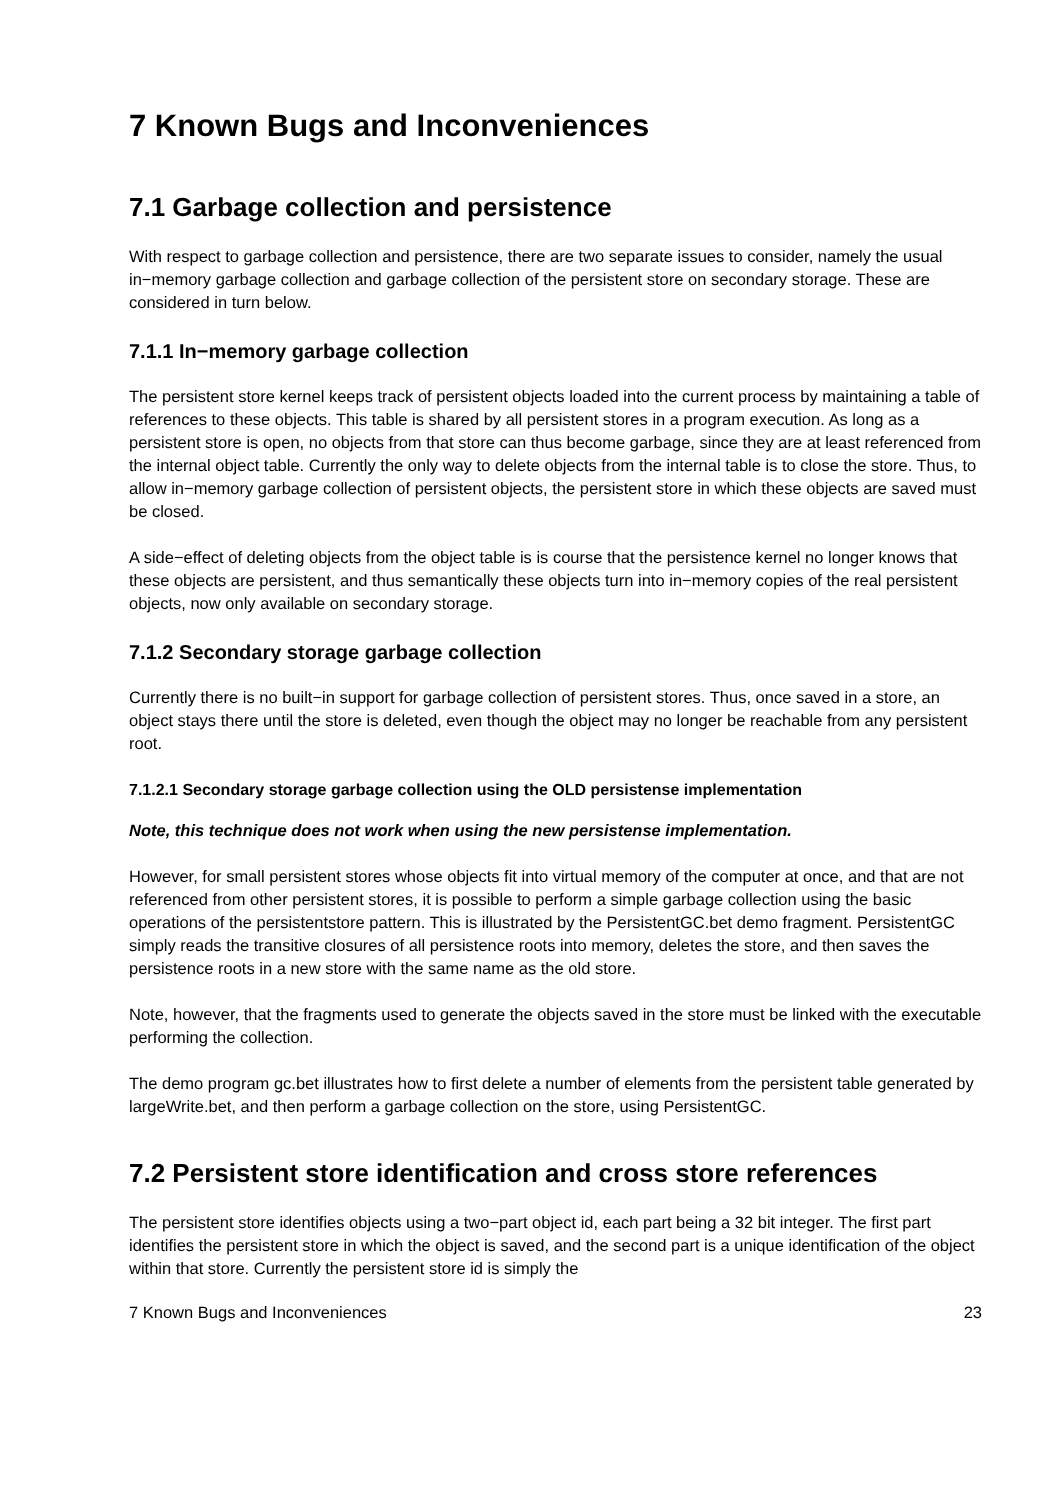7 Known Bugs and Inconveniences
7.1 Garbage collection and persistence
With respect to garbage collection and persistence, there are two separate issues to consider, namely the usual in−memory garbage collection and garbage collection of the persistent store on secondary storage. These are considered in turn below.
7.1.1 In−memory garbage collection
The persistent store kernel keeps track of persistent objects loaded into the current process by maintaining a table of references to these objects. This table is shared by all persistent stores in a program execution. As long as a persistent store is open, no objects from that store can thus become garbage, since they are at least referenced from the internal object table. Currently the only way to delete objects from the internal table is to close the store. Thus, to allow in−memory garbage collection of persistent objects, the persistent store in which these objects are saved must be closed.
A side−effect of deleting objects from the object table is is course that the persistence kernel no longer knows that these objects are persistent, and thus semantically these objects turn into in−memory copies of the real persistent objects, now only available on secondary storage.
7.1.2 Secondary storage garbage collection
Currently there is no built−in support for garbage collection of persistent stores. Thus, once saved in a store, an object stays there until the store is deleted, even though the object may no longer be reachable from any persistent root.
7.1.2.1 Secondary storage garbage collection using the OLD persistense implementation
Note, this technique does not work when using the new persistense implementation.
However, for small persistent stores whose objects fit into virtual memory of the computer at once, and that are not referenced from other persistent stores, it is possible to perform a simple garbage collection using the basic operations of the persistentstore pattern. This is illustrated by the PersistentGC.bet demo fragment. PersistentGC simply reads the transitive closures of all persistence roots into memory, deletes the store, and then saves the persistence roots in a new store with the same name as the old store.
Note, however, that the fragments used to generate the objects saved in the store must be linked with the executable performing the collection.
The demo program gc.bet illustrates how to first delete a number of elements from the persistent table generated by largeWrite.bet, and then perform a garbage collection on the store, using PersistentGC.
7.2 Persistent store identification and cross store references
The persistent store identifies objects using a two−part object id, each part being a 32 bit integer. The first part identifies the persistent store in which the object is saved, and the second part is a unique identification of the object within that store. Currently the persistent store id is simply the
7 Known Bugs and Inconveniences 23